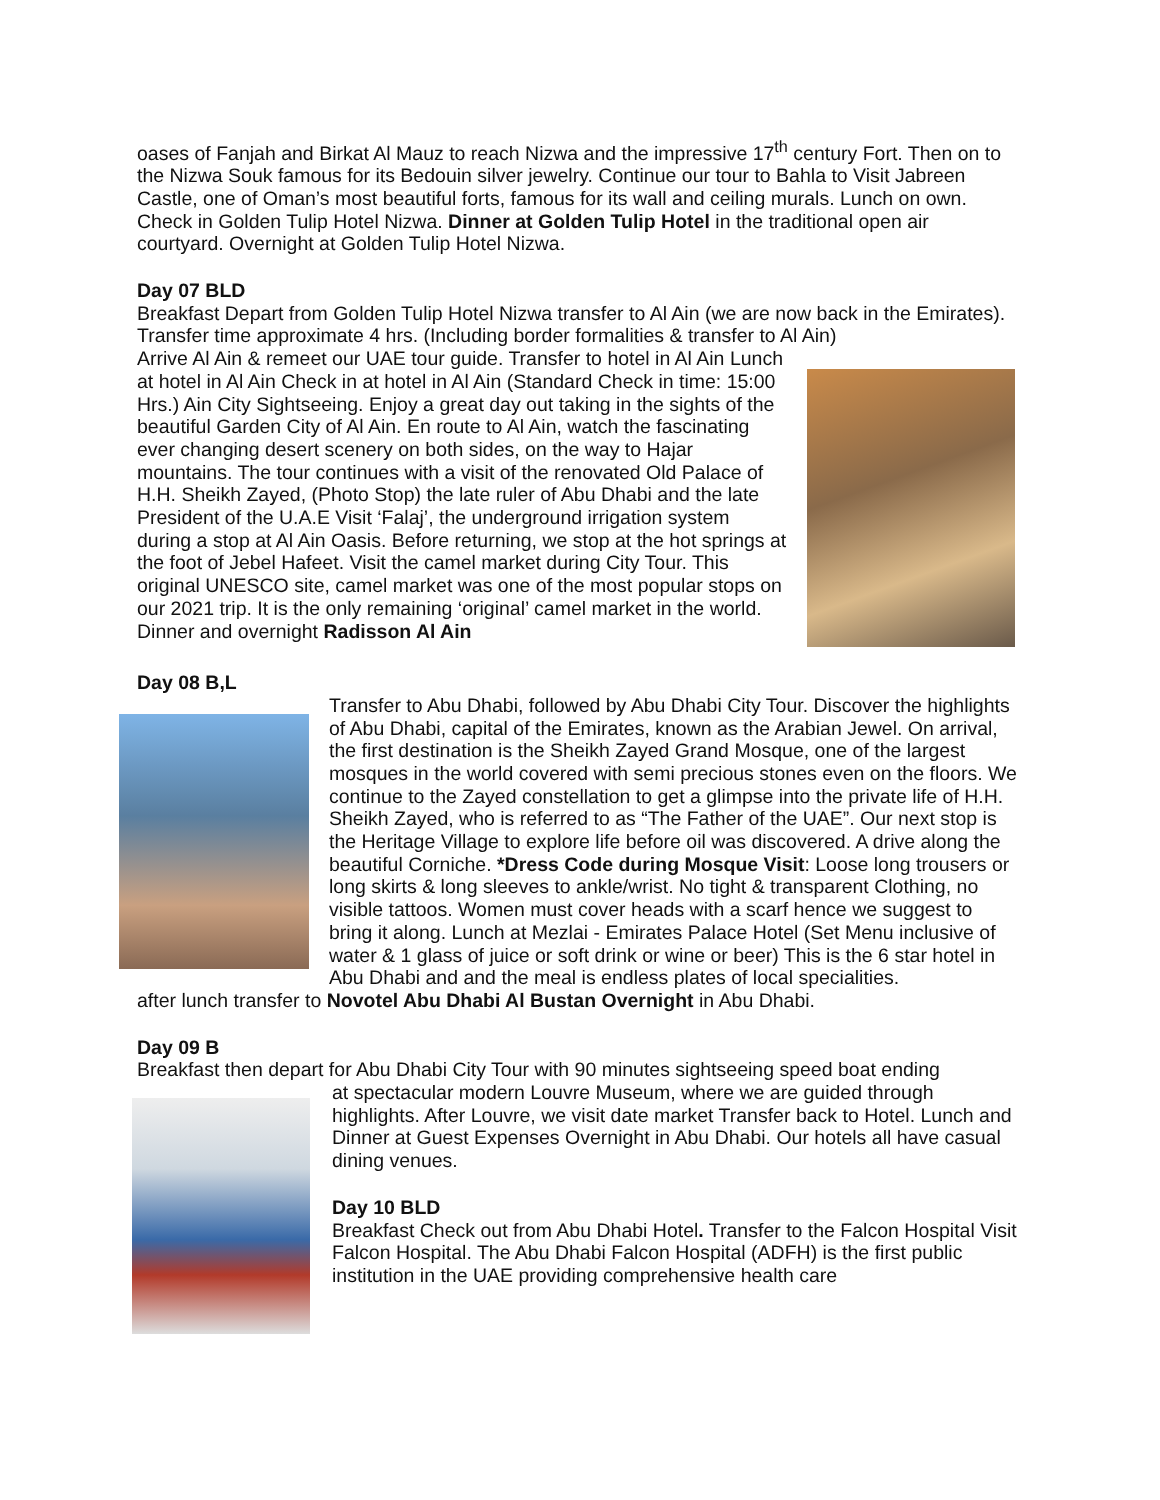oases of Fanjah and Birkat Al Mauz to reach Nizwa and the impressive 17<sup>th</sup> century Fort. Then on to the Nizwa Souk famous for its Bedouin silver jewelry. Continue our tour to Bahla to Visit Jabreen Castle, one of Oman’s most beautiful forts, famous for its wall and ceiling murals. Lunch on own. Check in Golden Tulip Hotel Nizwa. Dinner at Golden Tulip Hotel in the traditional open air courtyard. Overnight at Golden Tulip Hotel Nizwa.
Day 07 BLD
Breakfast Depart from Golden Tulip Hotel Nizwa transfer to Al Ain (we are now back in the Emirates). Transfer time approximate 4 hrs. (Including border formalities & transfer to Al Ain)
Arrive Al Ain & remeet our UAE tour guide. Transfer to hotel in Al Ain Lunch at hotel in Al Ain Check in at hotel in Al Ain (Standard Check in time: 15:00 Hrs.) Ain City Sightseeing. Enjoy a great day out taking in the sights of the beautiful Garden City of Al Ain. En route to Al Ain, watch the fascinating ever changing desert scenery on both sides, on the way to Hajar mountains. The tour continues with a visit of the renovated Old Palace of H.H. Sheikh Zayed, (Photo Stop) the late ruler of Abu Dhabi and the late President of the U.A.E Visit ‘Falaj’, the underground irrigation system during a stop at Al Ain Oasis. Before returning, we stop at the hot springs at the foot of Jebel Hafeet. Visit the camel market during City Tour. This original UNESCO site, camel market was one of the most popular stops on our 2021 trip. It is the only remaining ‘original’ camel market in the world. Dinner and overnight Radisson Al Ain
Day 08 B,L
Transfer to Abu Dhabi, followed by Abu Dhabi City Tour. Discover the highlights of Abu Dhabi, capital of the Emirates, known as the Arabian Jewel. On arrival, the first destination is the Sheikh Zayed Grand Mosque, one of the largest mosques in the world covered with semi precious stones even on the floors. We continue to the Zayed constellation to get a glimpse into the private life of H.H. Sheikh Zayed, who is referred to as “The Father of the UAE”. Our next stop is the Heritage Village to explore life before oil was discovered. A drive along the beautiful Corniche. *Dress Code during Mosque Visit: Loose long trousers or long skirts & long sleeves to ankle/wrist. No tight & transparent Clothing, no visible tattoos. Women must cover heads with a scarf hence we suggest to bring it along. Lunch at Mezlai - Emirates Palace Hotel (Set Menu inclusive of water & 1 glass of juice or soft drink or wine or beer) This is the 6 star hotel in Abu Dhabi and and the meal is endless plates of local specialities.
after lunch transfer to Novotel Abu Dhabi Al Bustan Overnight in Abu Dhabi.
Day 09 B
Breakfast then depart for Abu Dhabi City Tour with 90 minutes sightseeing speed boat ending
at spectacular modern Louvre Museum, where we are guided through highlights. After Louvre, we visit date market Transfer back to Hotel. Lunch and Dinner at Guest Expenses Overnight in Abu Dhabi. Our hotels all have casual dining venues.
Day 10 BLD
Breakfast Check out from Abu Dhabi Hotel. Transfer to the Falcon Hospital Visit Falcon Hospital. The Abu Dhabi Falcon Hospital (ADFH) is the first public institution in the UAE providing comprehensive health care